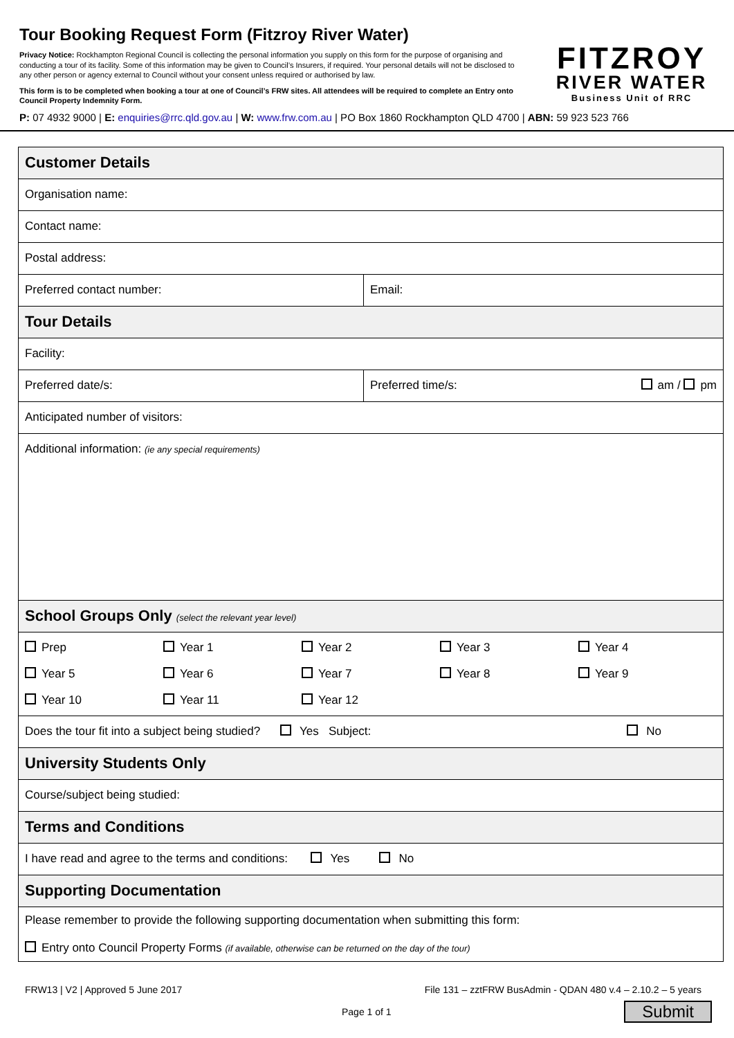Tour Booking Request Form (Fitzroy River Water)
Privacy Notice: Rockhampton Regional Council is collecting the personal information you supply on this form for the purpose of organising and conducting a tour of its facility. Some of this information may be given to Council’s Insurers, if required. Your personal details will not be disclosed to any other person or agency external to Council without your consent unless required or authorised by law.
This form is to be completed when booking a tour at one of Council’s FRW sites. All attendees will be required to complete an Entry onto Council Property Indemnity Form.
FITZROY
RIVER WATER
Business Unit of RRC
P: 07 4932 9000 | E: enquiries@rrc.qld.gov.au | W: www.frw.com.au | PO Box 1860 Rockhampton QLD 4700 | ABN: 59 923 523 766
| Customer Details | |
| --- | --- |
| Organisation name: | |
| Contact name: | |
| Postal address: | |
| Preferred contact number: | Email: |
| Tour Details | |
| Facility: | |
| Preferred date/s: | Preferred time/s: am / pm |
| Anticipated number of visitors: | |
| Additional information: (ie any special requirements) | |
| School Groups Only (select the relevant year level) | |
| Prep Year 1 Year 2 Year 3 Year 4 Year 5 Year 6 Year 7 Year 8 Year 9 Year 10 Year 11 Year 12 | |
| Does the tour fit into a subject being studied? Yes Subject: No | |
| University Students Only | |
| Course/subject being studied: | |
| Terms and Conditions | |
| I have read and agree to the terms and conditions: Yes No | |
| Supporting Documentation | |
| Please remember to provide the following supporting documentation when submitting this form: Entry onto Council Property Forms (if available, otherwise can be returned on the day of the tour) | |
FRW13 | V2 | Approved 5 June 2017 File 131 – zztFRW BusAdmin - QDAN 480 v.4 – 2.10.2 – 5 years
Page 1 of 1 Submit